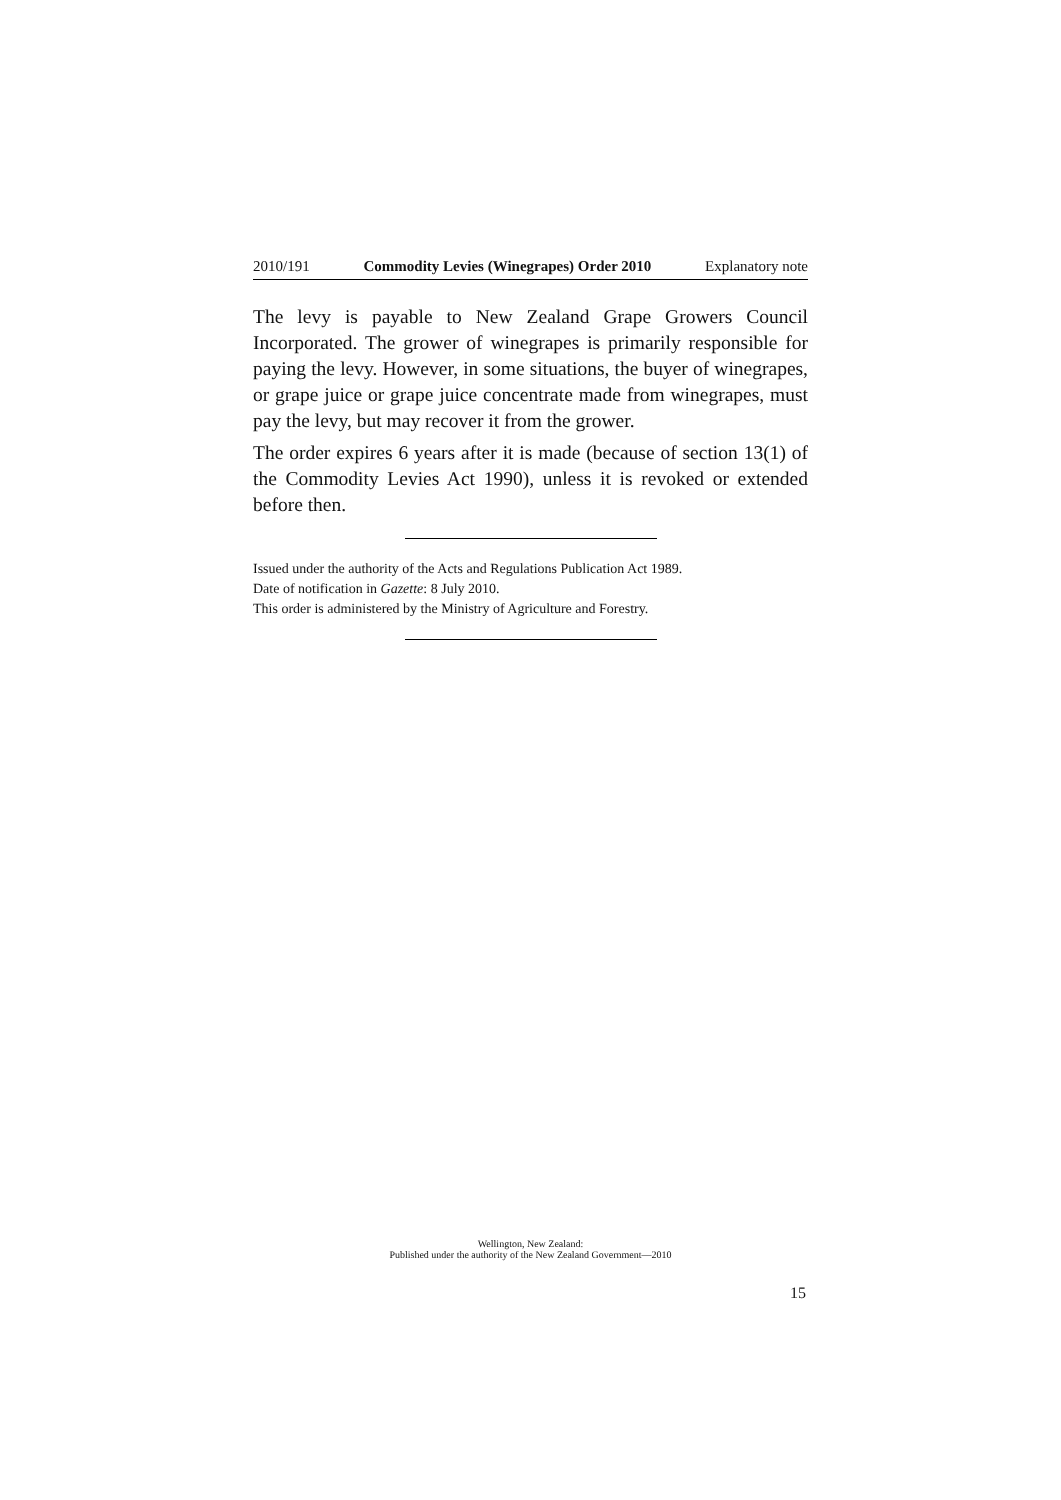2010/191 Commodity Levies (Winegrapes) Order 2010 Explanatory note
The levy is payable to New Zealand Grape Growers Council Incorporated. The grower of winegrapes is primarily responsible for paying the levy. However, in some situations, the buyer of winegrapes, or grape juice or grape juice concentrate made from winegrapes, must pay the levy, but may recover it from the grower.
The order expires 6 years after it is made (because of section 13(1) of the Commodity Levies Act 1990), unless it is revoked or extended before then.
Issued under the authority of the Acts and Regulations Publication Act 1989.
Date of notification in Gazette: 8 July 2010.
This order is administered by the Ministry of Agriculture and Forestry.
Wellington, New Zealand:
Published under the authority of the New Zealand Government—2010
15